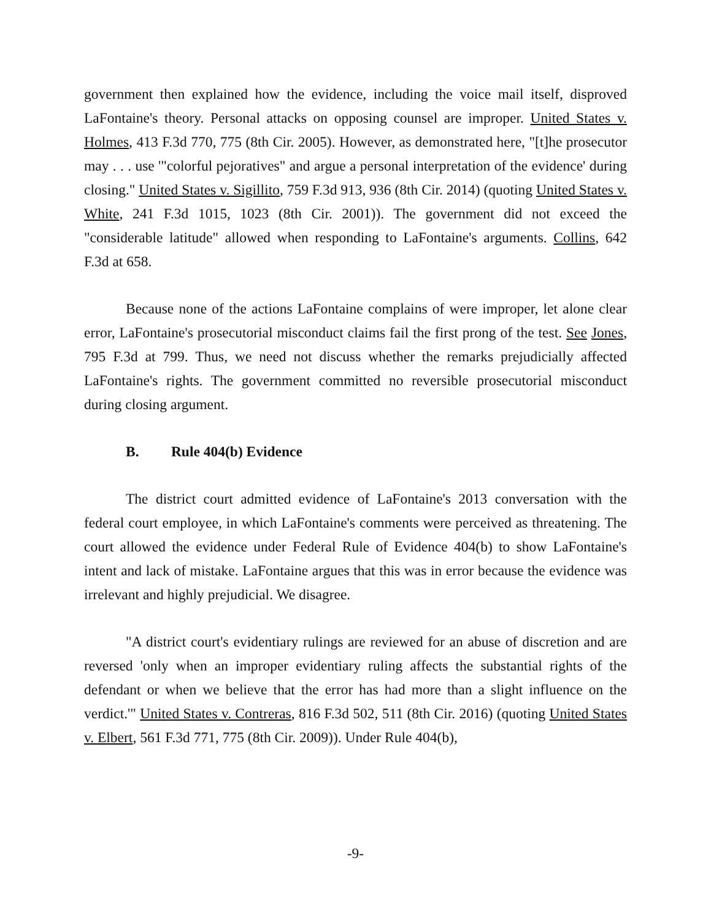government then explained how the evidence, including the voice mail itself, disproved LaFontaine's theory. Personal attacks on opposing counsel are improper. United States v. Holmes, 413 F.3d 770, 775 (8th Cir. 2005). However, as demonstrated here, "[t]he prosecutor may . . . use '"colorful pejoratives" and argue a personal interpretation of the evidence' during closing." United States v. Sigillito, 759 F.3d 913, 936 (8th Cir. 2014) (quoting United States v. White, 241 F.3d 1015, 1023 (8th Cir. 2001)). The government did not exceed the "considerable latitude" allowed when responding to LaFontaine's arguments. Collins, 642 F.3d at 658.
Because none of the actions LaFontaine complains of were improper, let alone clear error, LaFontaine's prosecutorial misconduct claims fail the first prong of the test. See Jones, 795 F.3d at 799. Thus, we need not discuss whether the remarks prejudicially affected LaFontaine's rights. The government committed no reversible prosecutorial misconduct during closing argument.
B. Rule 404(b) Evidence
The district court admitted evidence of LaFontaine's 2013 conversation with the federal court employee, in which LaFontaine's comments were perceived as threatening. The court allowed the evidence under Federal Rule of Evidence 404(b) to show LaFontaine's intent and lack of mistake. LaFontaine argues that this was in error because the evidence was irrelevant and highly prejudicial. We disagree.
"A district court's evidentiary rulings are reviewed for an abuse of discretion and are reversed 'only when an improper evidentiary ruling affects the substantial rights of the defendant or when we believe that the error has had more than a slight influence on the verdict.'" United States v. Contreras, 816 F.3d 502, 511 (8th Cir. 2016) (quoting United States v. Elbert, 561 F.3d 771, 775 (8th Cir. 2009)). Under Rule 404(b),
-9-